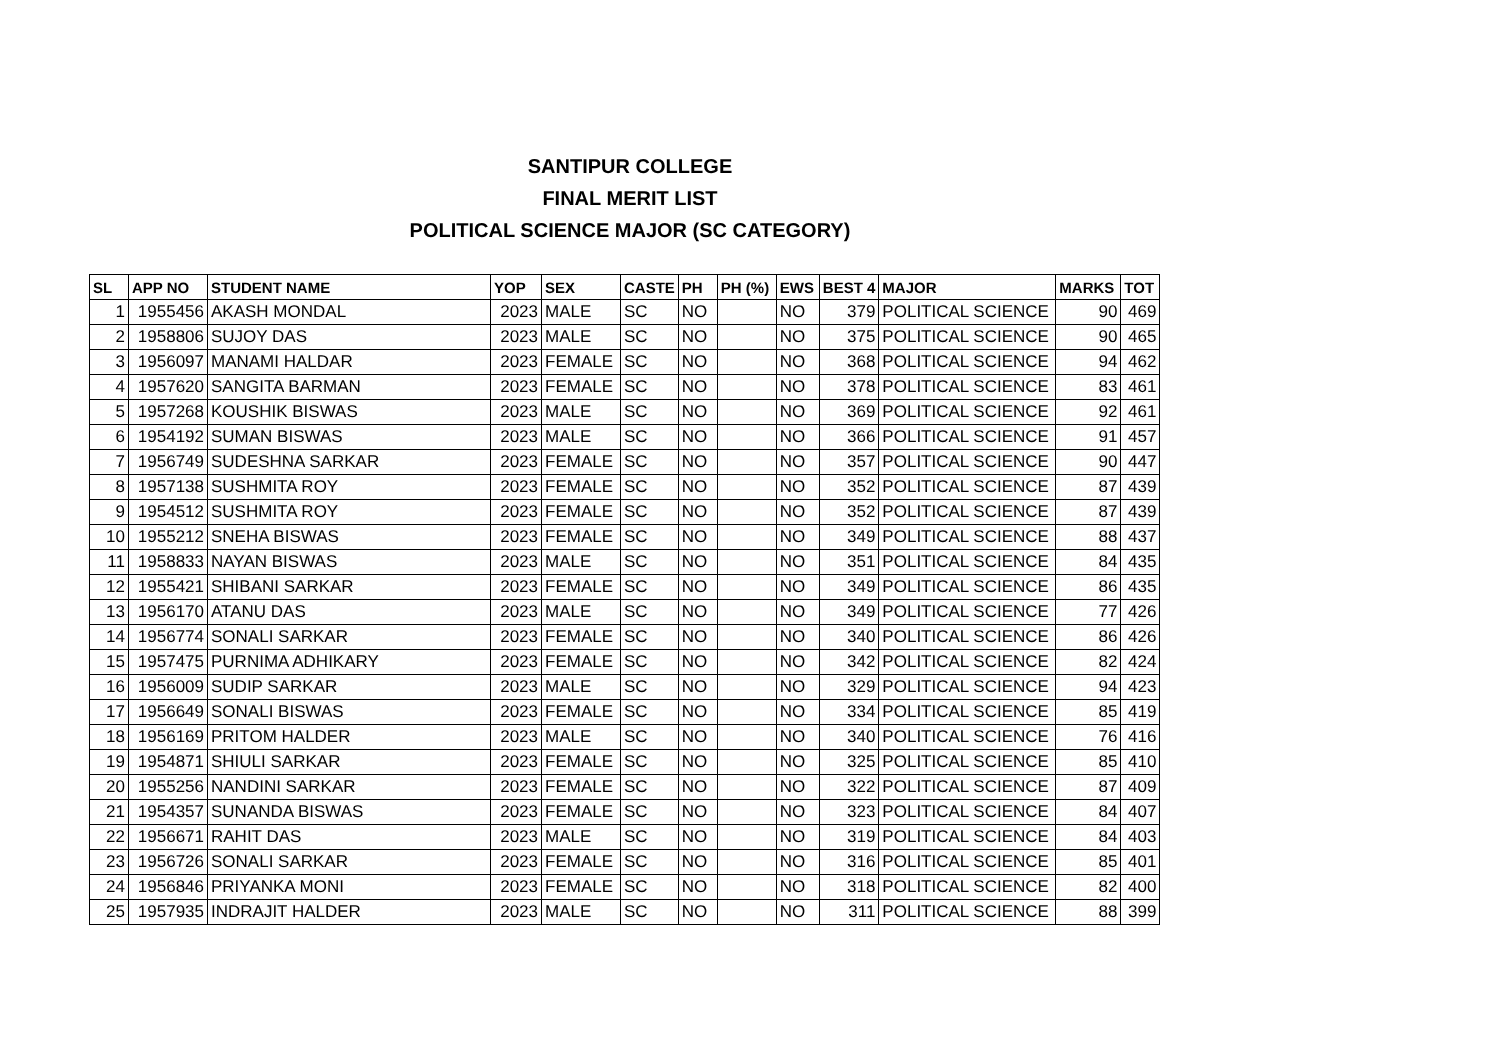SANTIPUR COLLEGE
FINAL MERIT LIST
POLITICAL SCIENCE MAJOR (SC CATEGORY)
| SL | APP NO | STUDENT NAME | YOP | SEX | CASTE | PH | PH (%) | EWS | BEST 4 | MAJOR | MARKS | TOT |
| --- | --- | --- | --- | --- | --- | --- | --- | --- | --- | --- | --- | --- |
| 1 | 1955456 | AKASH MONDAL | 2023 | MALE | SC | NO | | NO | 379 | POLITICAL SCIENCE | 90 | 469 |
| 2 | 1958806 | SUJOY DAS | 2023 | MALE | SC | NO | | NO | 375 | POLITICAL SCIENCE | 90 | 465 |
| 3 | 1956097 | MANAMI HALDAR | 2023 | FEMALE | SC | NO | | NO | 368 | POLITICAL SCIENCE | 94 | 462 |
| 4 | 1957620 | SANGITA BARMAN | 2023 | FEMALE | SC | NO | | NO | 378 | POLITICAL SCIENCE | 83 | 461 |
| 5 | 1957268 | KOUSHIK BISWAS | 2023 | MALE | SC | NO | | NO | 369 | POLITICAL SCIENCE | 92 | 461 |
| 6 | 1954192 | SUMAN BISWAS | 2023 | MALE | SC | NO | | NO | 366 | POLITICAL SCIENCE | 91 | 457 |
| 7 | 1956749 | SUDESHNA SARKAR | 2023 | FEMALE | SC | NO | | NO | 357 | POLITICAL SCIENCE | 90 | 447 |
| 8 | 1957138 | SUSHMITA ROY | 2023 | FEMALE | SC | NO | | NO | 352 | POLITICAL SCIENCE | 87 | 439 |
| 9 | 1954512 | SUSHMITA ROY | 2023 | FEMALE | SC | NO | | NO | 352 | POLITICAL SCIENCE | 87 | 439 |
| 10 | 1955212 | SNEHA BISWAS | 2023 | FEMALE | SC | NO | | NO | 349 | POLITICAL SCIENCE | 88 | 437 |
| 11 | 1958833 | NAYAN BISWAS | 2023 | MALE | SC | NO | | NO | 351 | POLITICAL SCIENCE | 84 | 435 |
| 12 | 1955421 | SHIBANI SARKAR | 2023 | FEMALE | SC | NO | | NO | 349 | POLITICAL SCIENCE | 86 | 435 |
| 13 | 1956170 | ATANU DAS | 2023 | MALE | SC | NO | | NO | 349 | POLITICAL SCIENCE | 77 | 426 |
| 14 | 1956774 | SONALI SARKAR | 2023 | FEMALE | SC | NO | | NO | 340 | POLITICAL SCIENCE | 86 | 426 |
| 15 | 1957475 | PURNIMA ADHIKARY | 2023 | FEMALE | SC | NO | | NO | 342 | POLITICAL SCIENCE | 82 | 424 |
| 16 | 1956009 | SUDIP SARKAR | 2023 | MALE | SC | NO | | NO | 329 | POLITICAL SCIENCE | 94 | 423 |
| 17 | 1956649 | SONALI BISWAS | 2023 | FEMALE | SC | NO | | NO | 334 | POLITICAL SCIENCE | 85 | 419 |
| 18 | 1956169 | PRITOM HALDER | 2023 | MALE | SC | NO | | NO | 340 | POLITICAL SCIENCE | 76 | 416 |
| 19 | 1954871 | SHIULI SARKAR | 2023 | FEMALE | SC | NO | | NO | 325 | POLITICAL SCIENCE | 85 | 410 |
| 20 | 1955256 | NANDINI SARKAR | 2023 | FEMALE | SC | NO | | NO | 322 | POLITICAL SCIENCE | 87 | 409 |
| 21 | 1954357 | SUNANDA BISWAS | 2023 | FEMALE | SC | NO | | NO | 323 | POLITICAL SCIENCE | 84 | 407 |
| 22 | 1956671 | RAHIT DAS | 2023 | MALE | SC | NO | | NO | 319 | POLITICAL SCIENCE | 84 | 403 |
| 23 | 1956726 | SONALI SARKAR | 2023 | FEMALE | SC | NO | | NO | 316 | POLITICAL SCIENCE | 85 | 401 |
| 24 | 1956846 | PRIYANKA MONI | 2023 | FEMALE | SC | NO | | NO | 318 | POLITICAL SCIENCE | 82 | 400 |
| 25 | 1957935 | INDRAJIT HALDER | 2023 | MALE | SC | NO | | NO | 311 | POLITICAL SCIENCE | 88 | 399 |